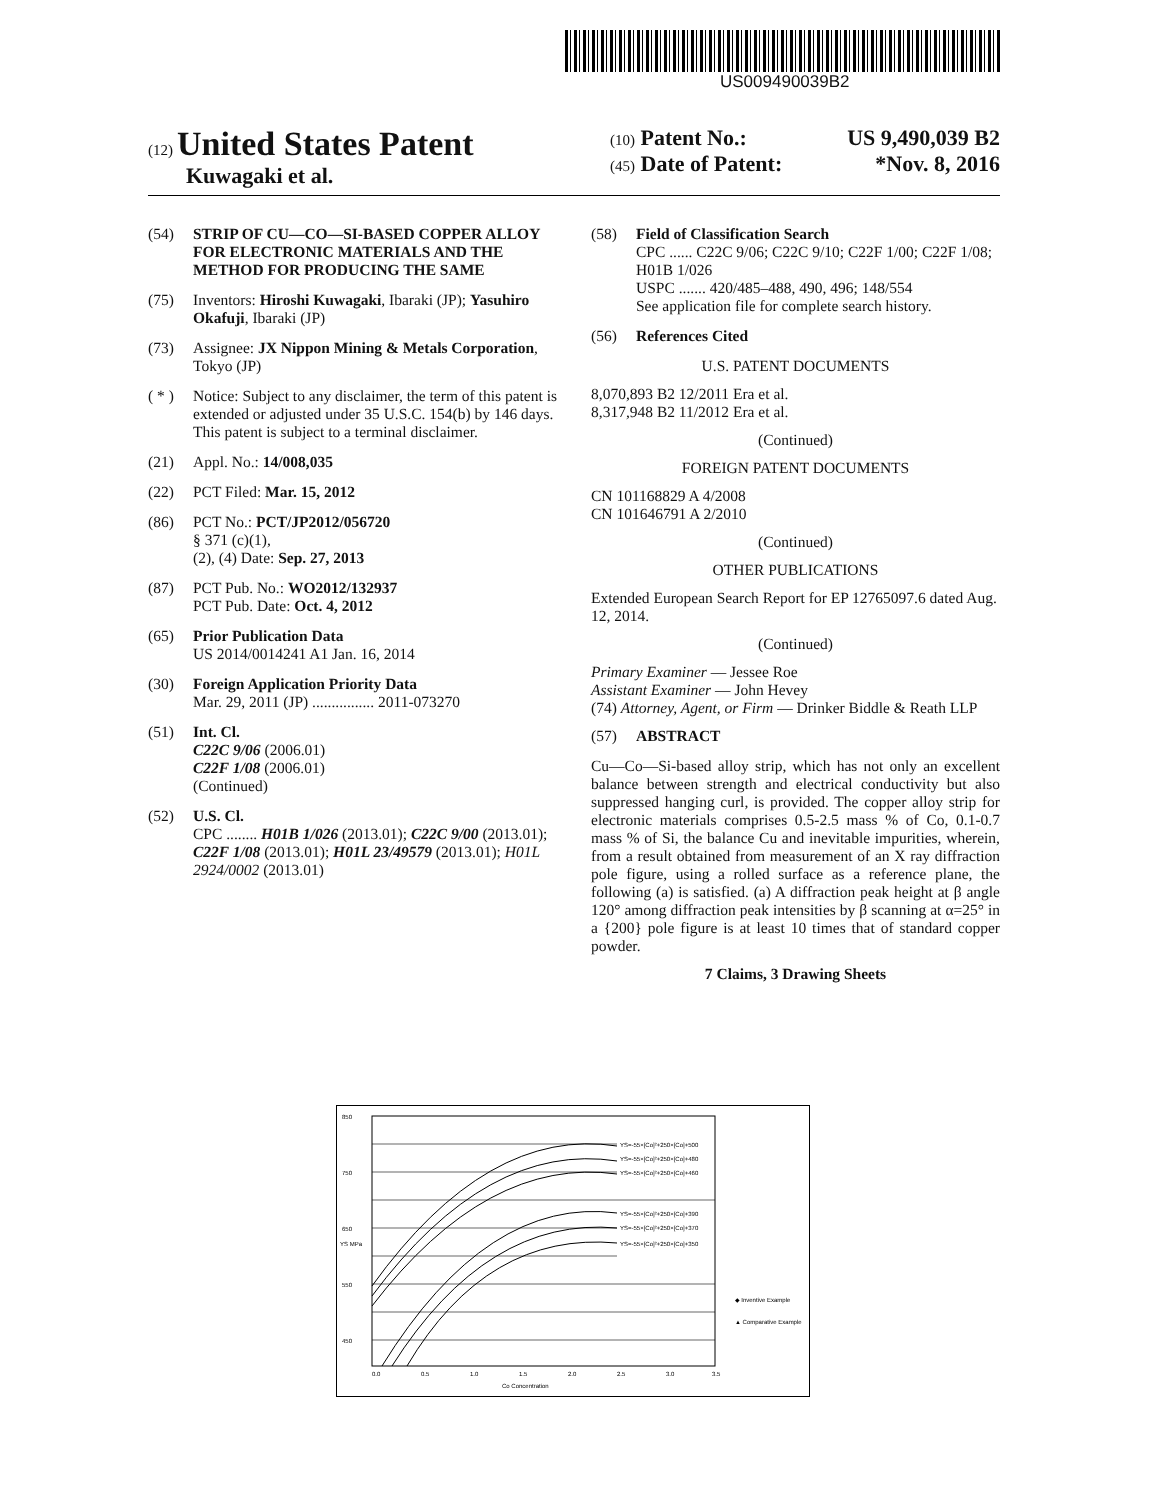US009490039B2
(12) United States Patent
Kuwagaki et al.
(10) Patent No.: US 9,490,039 B2
(45) Date of Patent: *Nov. 8, 2016
(54) STRIP OF CU—CO—SI-BASED COPPER ALLOY FOR ELECTRONIC MATERIALS AND THE METHOD FOR PRODUCING THE SAME
(75) Inventors: Hiroshi Kuwagaki, Ibaraki (JP); Yasuhiro Okafuji, Ibaraki (JP)
(73) Assignee: JX Nippon Mining & Metals Corporation, Tokyo (JP)
( * ) Notice: Subject to any disclaimer, the term of this patent is extended or adjusted under 35 U.S.C. 154(b) by 146 days.
This patent is subject to a terminal disclaimer.
(21) Appl. No.: 14/008,035
(22) PCT Filed: Mar. 15, 2012
(86) PCT No.: PCT/JP2012/056720
§ 371 (c)(1),
(2), (4) Date: Sep. 27, 2013
(87) PCT Pub. No.: WO2012/132937
PCT Pub. Date: Oct. 4, 2012
(65) Prior Publication Data
US 2014/0014241 A1 Jan. 16, 2014
(30) Foreign Application Priority Data
Mar. 29, 2011 (JP) ................ 2011-073270
(51) Int. Cl.
C22C 9/06 (2006.01)
C22F 1/08 (2006.01)
(Continued)
(52) U.S. Cl.
CPC ........ H01B 1/026 (2013.01); C22C 9/00 (2013.01); C22F 1/08 (2013.01); H01L 23/49579 (2013.01); H01L 2924/0002 (2013.01)
(58) Field of Classification Search
CPC ...... C22C 9/06; C22C 9/10; C22F 1/00; C22F 1/08; H01B 1/026
USPC ....... 420/485–488, 490, 496; 148/554
See application file for complete search history.
(56) References Cited
U.S. PATENT DOCUMENTS
8,070,893 B2 12/2011 Era et al.
8,317,948 B2 11/2012 Era et al.
(Continued)
FOREIGN PATENT DOCUMENTS
CN 101168829 A 4/2008
CN 101646791 A 2/2010
(Continued)
OTHER PUBLICATIONS
Extended European Search Report for EP 12765097.6 dated Aug. 12, 2014.
(Continued)
Primary Examiner — Jessee Roe
Assistant Examiner — John Hevey
(74) Attorney, Agent, or Firm — Drinker Biddle & Reath LLP
(57) ABSTRACT
Cu—Co—Si-based alloy strip, which has not only an excellent balance between strength and electrical conductivity but also suppressed hanging curl, is provided. The copper alloy strip for electronic materials comprises 0.5-2.5 mass % of Co, 0.1-0.7 mass % of Si, the balance Cu and inevitable impurities, wherein, from a result obtained from measurement of an X ray diffraction pole figure, using a rolled surface as a reference plane, the following (a) is satisfied. (a) A diffraction peak height at β angle 120° among diffraction peak intensities by β scanning at α=25° in a {200} pole figure is at least 10 times that of standard copper powder.
7 Claims, 3 Drawing Sheets
850
750
650
550
450
0.0
0.5
1.0
1.5
2.0
2.5
3.0
3.5
Co Concentration
YS MPa
YS=-55×[Co]²+250×[Co]+500
YS=-55×[Co]²+250×[Co]+480
YS=-55×[Co]²+250×[Co]+460
YS=-55×[Co]²+250×[Co]+390
YS=-55×[Co]²+250×[Co]+370
YS=-55×[Co]²+250×[Co]+350
◆ Inventive Example
▲ Comparative Example